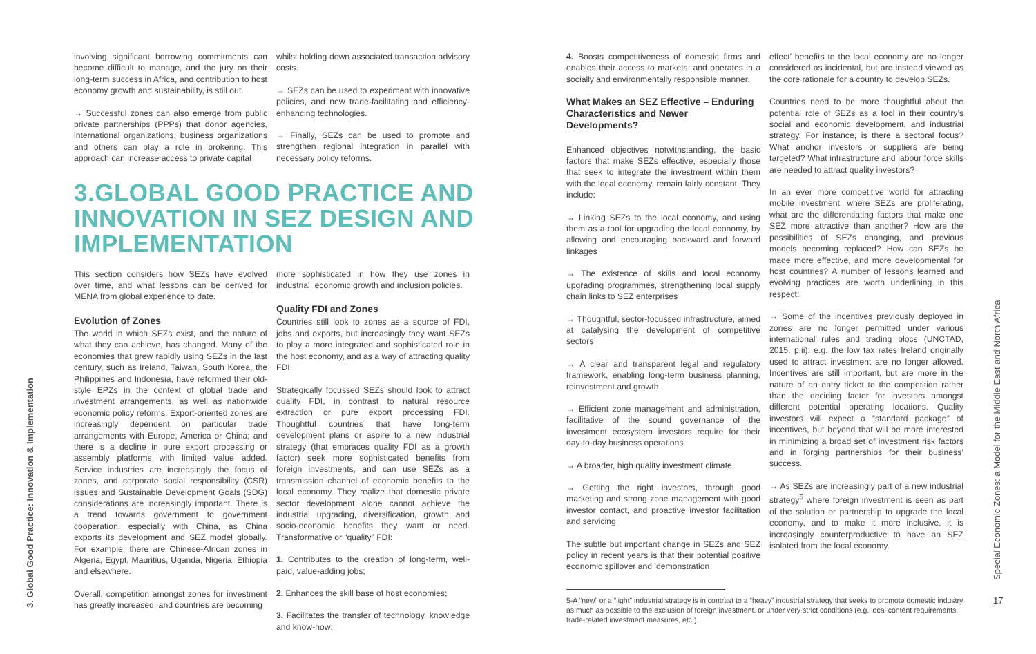3. Global Good Practice: Innovation & Implementation
Special Economic Zones: a Model for the Middle East and North Africa
17
involving significant borrowing commitments can become difficult to manage, and the jury on their long-term success in Africa, and contribution to host economy growth and sustainability, is still out.
→ Successful zones can also emerge from public private partnerships (PPPs) that donor agencies, international organizations, business organizations and others can play a role in brokering. This approach can increase access to private capital
whilst holding down associated transaction advisory costs.
→ SEZs can be used to experiment with innovative policies, and new trade-facilitating and efficiency-enhancing technologies.
→ Finally, SEZs can be used to promote and strengthen regional integration in parallel with necessary policy reforms.
3.GLOBAL GOOD PRACTICE AND INNOVATION IN SEZ DESIGN AND IMPLEMENTATION
This section considers how SEZs have evolved over time, and what lessons can be derived for MENA from global experience to date.
Evolution of Zones
The world in which SEZs exist, and the nature of what they can achieve, has changed. Many of the economies that grew rapidly using SEZs in the last century, such as Ireland, Taiwan, South Korea, the Philippines and Indonesia, have reformed their old-style EPZs in the context of global trade and investment arrangements, as well as nationwide economic policy reforms. Export-oriented zones are increasingly dependent on particular trade arrangements with Europe, America or China; and there is a decline in pure export processing or assembly platforms with limited value added. Service industries are increasingly the focus of zones, and corporate social responsibility (CSR) issues and Sustainable Development Goals (SDG) considerations are increasingly important. There is a trend towards government to government cooperation, especially with China, as China exports its development and SEZ model globally. For example, there are Chinese-African zones in Algeria, Egypt, Mauritius, Uganda, Nigeria, Ethiopia and elsewhere.
Overall, competition amongst zones for investment has greatly increased, and countries are becoming
more sophisticated in how they use zones in industrial, economic growth and inclusion policies.
Quality FDI and Zones
Countries still look to zones as a source of FDI, jobs and exports, but increasingly they want SEZs to play a more integrated and sophisticated role in the host economy, and as a way of attracting quality FDI.
Strategically focussed SEZs should look to attract quality FDI, in contrast to natural resource extraction or pure export processing FDI. Thoughtful countries that have long-term development plans or aspire to a new industrial strategy (that embraces quality FDI as a growth factor) seek more sophisticated benefits from foreign investments, and can use SEZs as a transmission channel of economic benefits to the local economy. They realize that domestic private sector development alone cannot achieve the industrial upgrading, diversification, growth and socio-economic benefits they want or need. Transformative or “quality” FDI:
1. Contributes to the creation of long-term, well-paid, value-adding jobs;
2. Enhances the skill base of host economies;
3. Facilitates the transfer of technology, knowledge and know-how;
4. Boosts competitiveness of domestic firms and enables their access to markets; and operates in a socially and environmentally responsible manner.
What Makes an SEZ Effective – Enduring Characteristics and Newer Developments?
Enhanced objectives notwithstanding, the basic factors that make SEZs effective, especially those that seek to integrate the investment within them with the local economy, remain fairly constant. They include:
→ Linking SEZs to the local economy, and using them as a tool for upgrading the local economy, by allowing and encouraging backward and forward linkages
→ The existence of skills and local economy upgrading programmes, strengthening local supply chain links to SEZ enterprises
→ Thoughtful, sector-focussed infrastructure, aimed at catalysing the development of competitive sectors
→ A clear and transparent legal and regulatory framework, enabling long-term business planning, reinvestment and growth
→ Efficient zone management and administration, facilitative of the sound governance of the investment ecosystem investors require for their day-to-day business operations
→ A broader, high quality investment climate
→ Getting the right investors, through good marketing and strong zone management with good investor contact, and proactive investor facilitation and servicing
The subtle but important change in SEZs and SEZ policy in recent years is that their potential positive economic spillover and ‘demonstration
effect’ benefits to the local economy are no longer considered as incidental, but are instead viewed as the core rationale for a country to develop SEZs.
Countries need to be more thoughtful about the potential role of SEZs as a tool in their country’s social and economic development, and industrial strategy. For instance, is there a sectoral focus? What anchor investors or suppliers are being targeted? What infrastructure and labour force skills are needed to attract quality investors?
In an ever more competitive world for attracting mobile investment, where SEZs are proliferating, what are the differentiating factors that make one SEZ more attractive than another? How are the possibilities of SEZs changing, and previous models becoming replaced? How can SEZs be made more effective, and more developmental for host countries? A number of lessons learned and evolving practices are worth underlining in this respect:
→ Some of the incentives previously deployed in zones are no longer permitted under various international rules and trading blocs (UNCTAD, 2015, p.ii): e.g. the low tax rates Ireland originally used to attract investment are no longer allowed. Incentives are still important, but are more in the nature of an entry ticket to the competition rather than the deciding factor for investors amongst different potential operating locations. Quality investors will expect a “standard package” of incentives, but beyond that will be more interested in minimizing a broad set of investment risk factors and in forging partnerships for their business’ success.
→ As SEZs are increasingly part of a new industrial strategy<sup>5</sup> where foreign investment is seen as part of the solution or partnership to upgrade the local economy, and to make it more inclusive, it is increasingly counterproductive to have an SEZ isolated from the local economy.
5-A “new” or a “light” industrial strategy is in contrast to a “heavy” industrial strategy that seeks to promote domestic industry as much as possible to the exclusion of foreign investment, or under very strict conditions (e.g. local content requirements, trade-related investment measures, etc.).